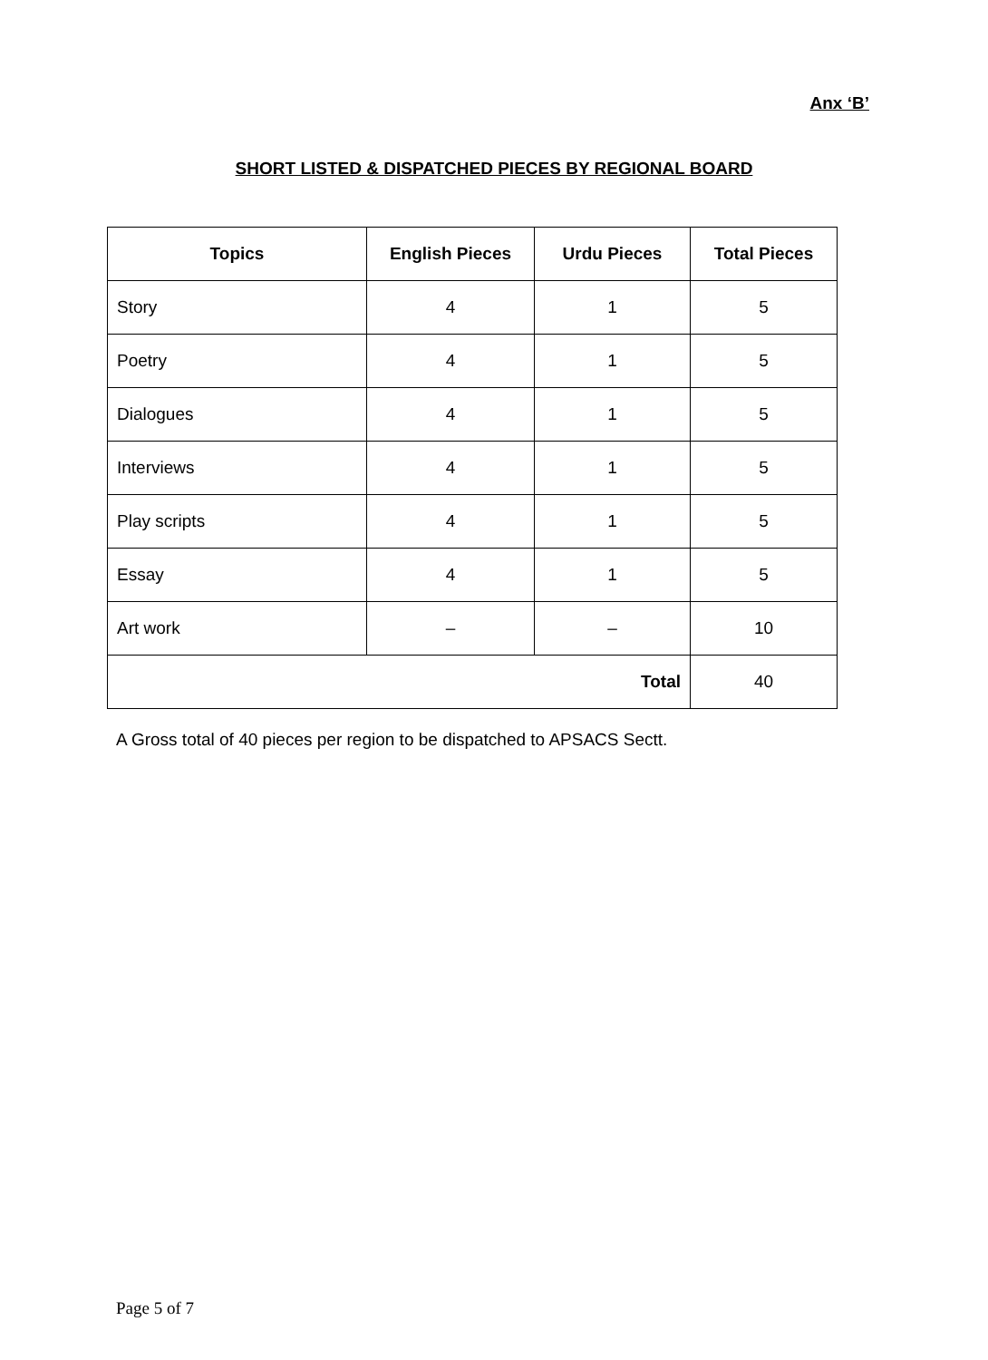Anx ‘B’
SHORT LISTED & DISPATCHED PIECES BY REGIONAL BOARD
| Topics | English Pieces | Urdu Pieces | Total Pieces |
| --- | --- | --- | --- |
| Story | 4 | 1 | 5 |
| Poetry | 4 | 1 | 5 |
| Dialogues | 4 | 1 | 5 |
| Interviews | 4 | 1 | 5 |
| Play scripts | 4 | 1 | 5 |
| Essay | 4 | 1 | 5 |
| Art work | – | – | 10 |
| Total | | | 40 |
A Gross total of 40 pieces per region to be dispatched to APSACS Sectt.
Page 5 of 7